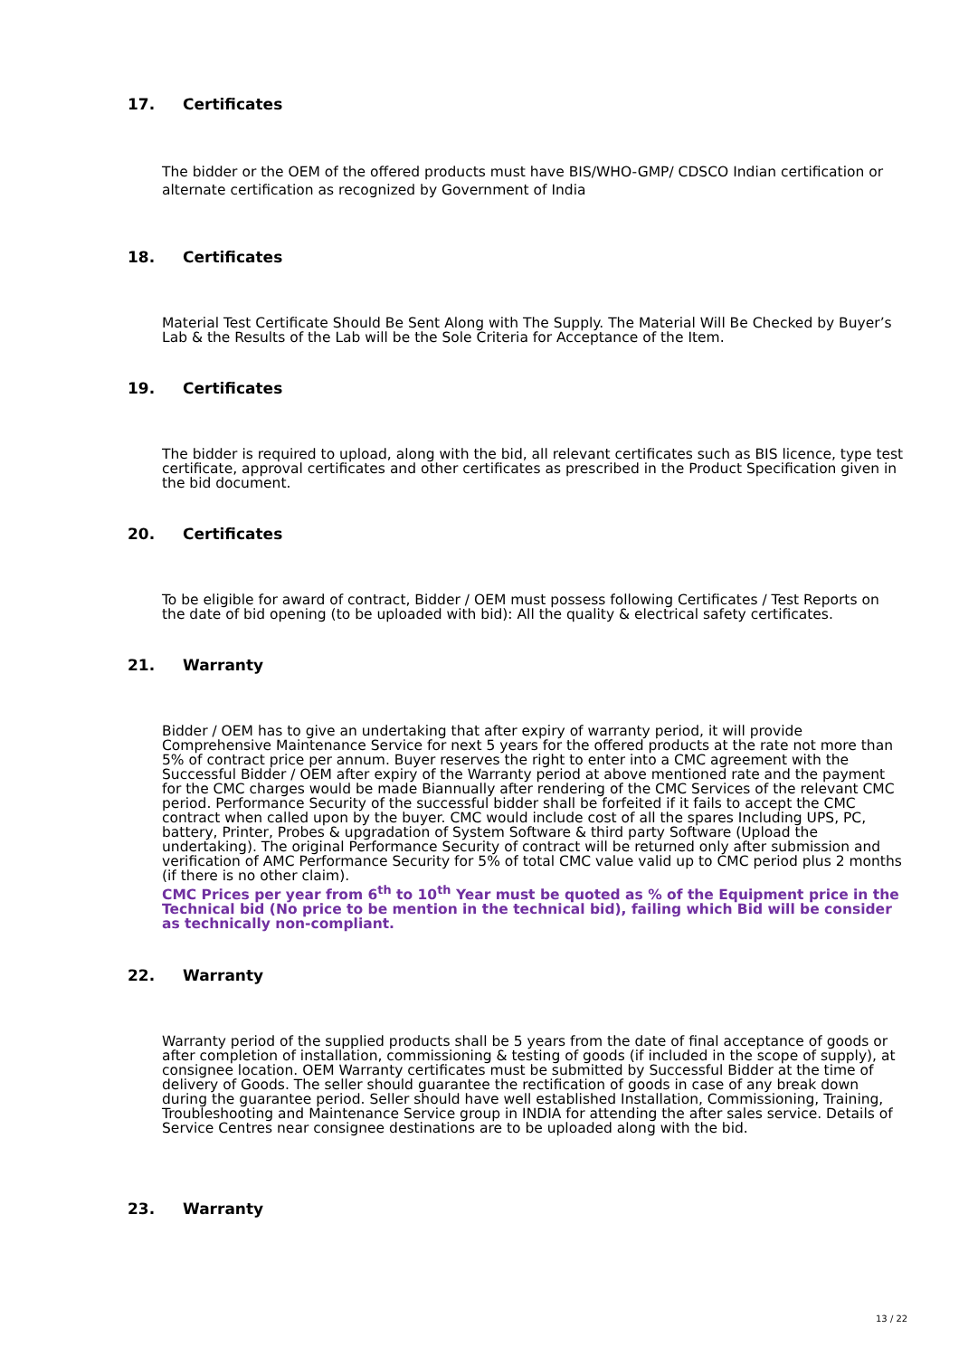17. Certificates
The bidder or the OEM of the offered products must have BIS/WHO-GMP/ CDSCO Indian certification or alternate certification as recognized by Government of India
18. Certificates
Material Test Certificate Should Be Sent Along with The Supply. The Material Will Be Checked by Buyer’s Lab & the Results of the Lab will be the Sole Criteria for Acceptance of the Item.
19. Certificates
The bidder is required to upload, along with the bid, all relevant certificates such as BIS licence, type test certificate, approval certificates and other certificates as prescribed in the Product Specification given in the bid document.
20. Certificates
To be eligible for award of contract, Bidder / OEM must possess following Certificates / Test Reports on the date of bid opening (to be uploaded with bid): All the quality & electrical safety certificates.
21. Warranty
Bidder / OEM has to give an undertaking that after expiry of warranty period, it will provide Comprehensive Maintenance Service for next 5 years for the offered products at the rate not more than 5% of contract price per annum. Buyer reserves the right to enter into a CMC agreement with the Successful Bidder / OEM after expiry of the Warranty period at above mentioned rate and the payment for the CMC charges would be made Biannually after rendering of the CMC Services of the relevant CMC period. Performance Security of the successful bidder shall be forfeited if it fails to accept the CMC contract when called upon by the buyer. CMC would include cost of all the spares Including UPS, PC, battery, Printer, Probes & upgradation of System Software & third party Software (Upload the undertaking). The original Performance Security of contract will be returned only after submission and verification of AMC Performance Security for 5% of total CMC value valid up to CMC period plus 2 months (if there is no other claim).
CMC Prices per year from 6<sup>th</sup> to 10<sup>th</sup> Year must be quoted as % of the Equipment price in the Technical bid (No price to be mention in the technical bid), failing which Bid will be consider as technically non-compliant.
22. Warranty
Warranty period of the supplied products shall be 5 years from the date of final acceptance of goods or after completion of installation, commissioning & testing of goods (if included in the scope of supply), at consignee location. OEM Warranty certificates must be submitted by Successful Bidder at the time of delivery of Goods. The seller should guarantee the rectification of goods in case of any break down during the guarantee period. Seller should have well established Installation, Commissioning, Training, Troubleshooting and Maintenance Service group in INDIA for attending the after sales service. Details of Service Centres near consignee destinations are to be uploaded along with the bid.
23. Warranty
13 / 22